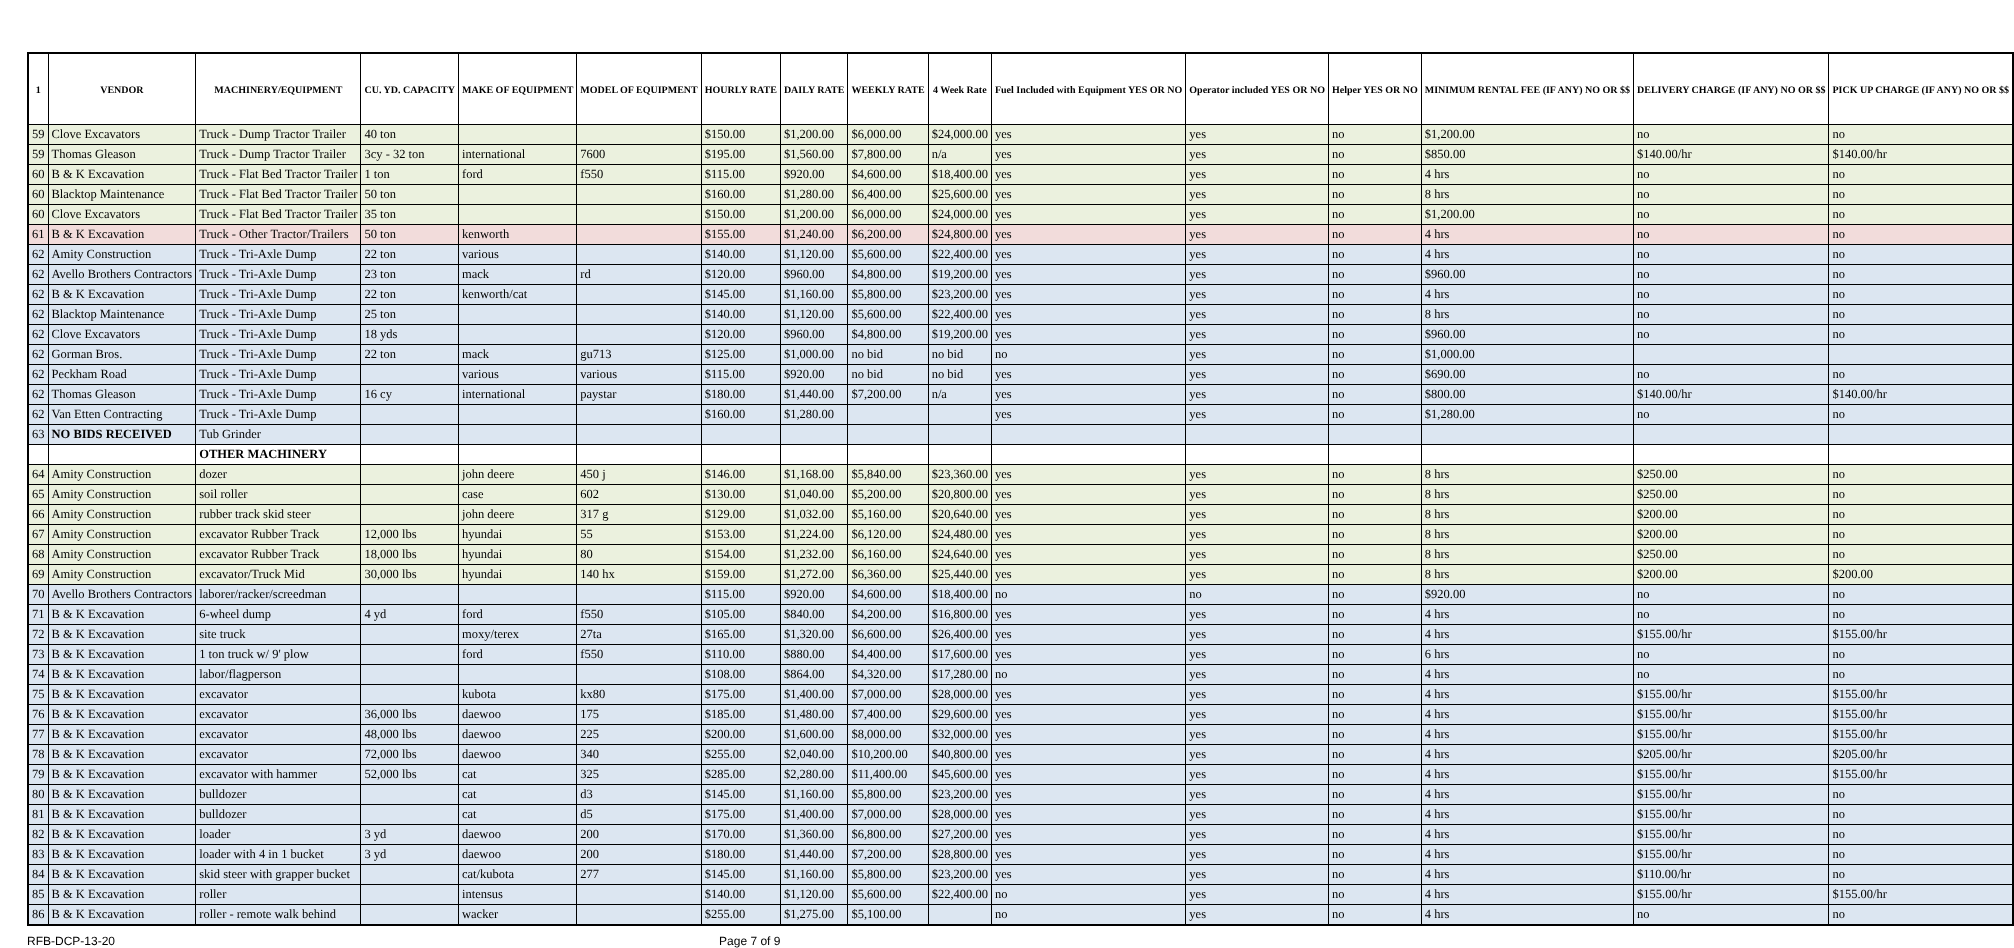| 1 | VENDOR | MACHINERY/EQUIPMENT | CU. YD. CAPACITY | MAKE OF EQUIPMENT | MODEL OF EQUIPMENT | HOURLY RATE | DAILY RATE | WEEKLY RATE | 4 Week Rate | Fuel Included with Equipment YES OR NO | Operator included YES OR NO | Helper YES OR NO | MINIMUM RENTAL FEE (IF ANY) NO OR $$ | DELIVERY CHARGE (IF ANY) NO OR $$ | PICK UP CHARGE (IF ANY) NO OR $$ |
| --- | --- | --- | --- | --- | --- | --- | --- | --- | --- | --- | --- | --- | --- | --- | --- |
| 59 | Clove Excavators | Truck - Dump Tractor Trailer | 40 ton | | | $150.00 | $1,200.00 | $6,000.00 | $24,000.00 | yes | yes | no | $1,200.00 | no | no |
| 59 | Thomas Gleason | Truck - Dump Tractor Trailer | 3cy - 32 ton | international | 7600 | $195.00 | $1,560.00 | $7,800.00 | n/a | yes | yes | no | $850.00 | $140.00/hr | $140.00/hr |
| 60 | B & K Excavation | Truck - Flat Bed Tractor Trailer | 1 ton | ford | f550 | $115.00 | $920.00 | $4,600.00 | $18,400.00 | yes | yes | no | 4 hrs | no | no |
| 60 | Blacktop Maintenance | Truck - Flat Bed Tractor Trailer | 50 ton | | | $160.00 | $1,280.00 | $6,400.00 | $25,600.00 | yes | yes | no | 8 hrs | no | no |
| 60 | Clove Excavators | Truck - Flat Bed Tractor Trailer | 35 ton | | | $150.00 | $1,200.00 | $6,000.00 | $24,000.00 | yes | yes | no | $1,200.00 | no | no |
| 61 | B & K Excavation | Truck - Other Tractor/Trailers | 50 ton | kenworth | | $155.00 | $1,240.00 | $6,200.00 | $24,800.00 | yes | yes | no | 4 hrs | no | no |
| 62 | Amity Construction | Truck - Tri-Axle Dump | 22 ton | various | | $140.00 | $1,120.00 | $5,600.00 | $22,400.00 | yes | yes | no | 4 hrs | no | no |
| 62 | Avello Brothers Contractors | Truck - Tri-Axle Dump | 23 ton | mack | rd | $120.00 | $960.00 | $4,800.00 | $19,200.00 | yes | yes | no | $960.00 | no | no |
| 62 | B & K Excavation | Truck - Tri-Axle Dump | 22 ton | kenworth/cat | | $145.00 | $1,160.00 | $5,800.00 | $23,200.00 | yes | yes | no | 4 hrs | no | no |
| 62 | Blacktop Maintenance | Truck - Tri-Axle Dump | 25 ton | | | $140.00 | $1,120.00 | $5,600.00 | $22,400.00 | yes | yes | no | 8 hrs | no | no |
| 62 | Clove Excavators | Truck - Tri-Axle Dump | 18 yds | | | $120.00 | $960.00 | $4,800.00 | $19,200.00 | yes | yes | no | $960.00 | no | no |
| 62 | Gorman Bros. | Truck - Tri-Axle Dump | 22 ton | mack | gu713 | $125.00 | $1,000.00 | no bid | no bid | no | yes | no | $1,000.00 | | |
| 62 | Peckham Road | Truck - Tri-Axle Dump | | various | various | $115.00 | $920.00 | no bid | no bid | yes | yes | no | $690.00 | no | no |
| 62 | Thomas Gleason | Truck - Tri-Axle Dump | 16 cy | international | paystar | $180.00 | $1,440.00 | $7,200.00 | n/a | yes | yes | no | $800.00 | $140.00/hr | $140.00/hr |
| 62 | Van Etten Contracting | Truck - Tri-Axle Dump | | | | $160.00 | $1,280.00 | | | yes | yes | no | $1,280.00 | no | no |
| 63 | NO BIDS RECEIVED | Tub Grinder | | | | | | | | | | | | | |
| | | OTHER MACHINERY | | | | | | | | | | | | | |
| 64 | Amity Construction | dozer | | john deere | 450 j | $146.00 | $1,168.00 | $5,840.00 | $23,360.00 | yes | yes | no | 8 hrs | $250.00 | no |
| 65 | Amity Construction | soil roller | | case | 602 | $130.00 | $1,040.00 | $5,200.00 | $20,800.00 | yes | yes | no | 8 hrs | $250.00 | no |
| 66 | Amity Construction | rubber track skid steer | | john deere | 317 g | $129.00 | $1,032.00 | $5,160.00 | $20,640.00 | yes | yes | no | 8 hrs | $200.00 | no |
| 67 | Amity Construction | excavator Rubber Track | 12,000 lbs | hyundai | 55 | $153.00 | $1,224.00 | $6,120.00 | $24,480.00 | yes | yes | no | 8 hrs | $200.00 | no |
| 68 | Amity Construction | excavator Rubber Track | 18,000 lbs | hyundai | 80 | $154.00 | $1,232.00 | $6,160.00 | $24,640.00 | yes | yes | no | 8 hrs | $250.00 | no |
| 69 | Amity Construction | excavator/Truck Mid | 30,000 lbs | hyundai | 140 hx | $159.00 | $1,272.00 | $6,360.00 | $25,440.00 | yes | yes | no | 8 hrs | $200.00 | $200.00 |
| 70 | Avello Brothers Contractors | laborer/racker/screedman | | | | $115.00 | $920.00 | $4,600.00 | $18,400.00 | no | no | no | $920.00 | no | no |
| 71 | B & K Excavation | 6-wheel dump | 4 yd | ford | f550 | $105.00 | $840.00 | $4,200.00 | $16,800.00 | yes | yes | no | 4 hrs | no | no |
| 72 | B & K Excavation | site truck | | moxy/terex | 27ta | $165.00 | $1,320.00 | $6,600.00 | $26,400.00 | yes | yes | no | 4 hrs | $155.00/hr | $155.00/hr |
| 73 | B & K Excavation | 1 ton truck w/ 9' plow | | ford | f550 | $110.00 | $880.00 | $4,400.00 | $17,600.00 | yes | yes | no | 6 hrs | no | no |
| 74 | B & K Excavation | labor/flagperson | | | | $108.00 | $864.00 | $4,320.00 | $17,280.00 | no | yes | no | 4 hrs | no | no |
| 75 | B & K Excavation | excavator | | kubota | kx80 | $175.00 | $1,400.00 | $7,000.00 | $28,000.00 | yes | yes | no | 4 hrs | $155.00/hr | $155.00/hr |
| 76 | B & K Excavation | excavator | 36,000 lbs | daewoo | 175 | $185.00 | $1,480.00 | $7,400.00 | $29,600.00 | yes | yes | no | 4 hrs | $155.00/hr | $155.00/hr |
| 77 | B & K Excavation | excavator | 48,000 lbs | daewoo | 225 | $200.00 | $1,600.00 | $8,000.00 | $32,000.00 | yes | yes | no | 4 hrs | $155.00/hr | $155.00/hr |
| 78 | B & K Excavation | excavator | 72,000 lbs | daewoo | 340 | $255.00 | $2,040.00 | $10,200.00 | $40,800.00 | yes | yes | no | 4 hrs | $205.00/hr | $205.00/hr |
| 79 | B & K Excavation | excavator with hammer | 52,000 lbs | cat | 325 | $285.00 | $2,280.00 | $11,400.00 | $45,600.00 | yes | yes | no | 4 hrs | $155.00/hr | $155.00/hr |
| 80 | B & K Excavation | bulldozer | | cat | d3 | $145.00 | $1,160.00 | $5,800.00 | $23,200.00 | yes | yes | no | 4 hrs | $155.00/hr | no |
| 81 | B & K Excavation | bulldozer | | cat | d5 | $175.00 | $1,400.00 | $7,000.00 | $28,000.00 | yes | yes | no | 4 hrs | $155.00/hr | no |
| 82 | B & K Excavation | loader | 3 yd | daewoo | 200 | $170.00 | $1,360.00 | $6,800.00 | $27,200.00 | yes | yes | no | 4 hrs | $155.00/hr | no |
| 83 | B & K Excavation | loader with 4 in 1 bucket | 3 yd | daewoo | 200 | $180.00 | $1,440.00 | $7,200.00 | $28,800.00 | yes | yes | no | 4 hrs | $155.00/hr | no |
| 84 | B & K Excavation | skid steer with grapper bucket | | cat/kubota | 277 | $145.00 | $1,160.00 | $5,800.00 | $23,200.00 | yes | yes | no | 4 hrs | $110.00/hr | no |
| 85 | B & K Excavation | roller | | intensus | | $140.00 | $1,120.00 | $5,600.00 | $22,400.00 | no | yes | no | 4 hrs | $155.00/hr | $155.00/hr |
| 86 | B & K Excavation | roller - remote walk behind | | wacker | | $255.00 | $1,275.00 | $5,100.00 | | no | yes | no | 4 hrs | no | no |
RFB-DCP-13-20 Page 7 of 9